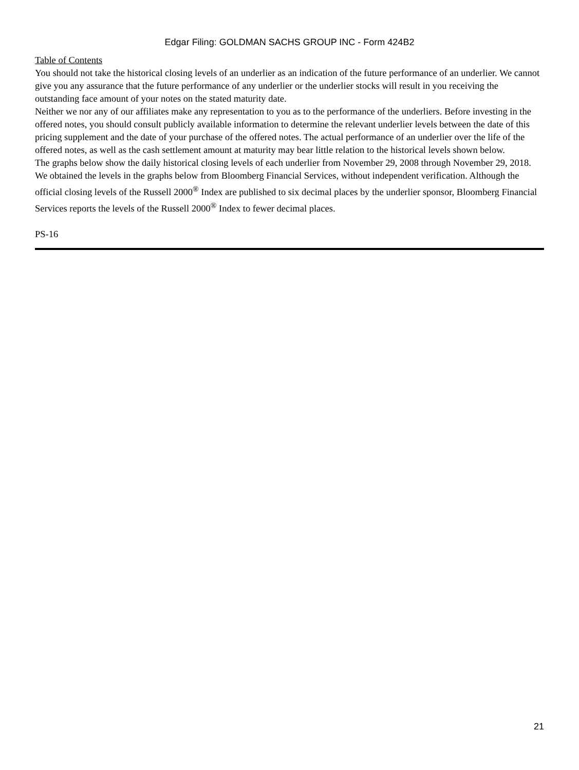Edgar Filing: GOLDMAN SACHS GROUP INC - Form 424B2
Table of Contents
You should not take the historical closing levels of an underlier as an indication of the future performance of an underlier. We cannot give you any assurance that the future performance of any underlier or the underlier stocks will result in you receiving the outstanding face amount of your notes on the stated maturity date.
Neither we nor any of our affiliates make any representation to you as to the performance of the underliers. Before investing in the offered notes, you should consult publicly available information to determine the relevant underlier levels between the date of this pricing supplement and the date of your purchase of the offered notes. The actual performance of an underlier over the life of the offered notes, as well as the cash settlement amount at maturity may bear little relation to the historical levels shown below.
The graphs below show the daily historical closing levels of each underlier from November 29, 2008 through November 29, 2018. We obtained the levels in the graphs below from Bloomberg Financial Services, without independent verification. Although the official closing levels of the Russell 2000<sup>®</sup> Index are published to six decimal places by the underlier sponsor, Bloomberg Financial Services reports the levels of the Russell 2000<sup>®</sup> Index to fewer decimal places.
PS-16
21